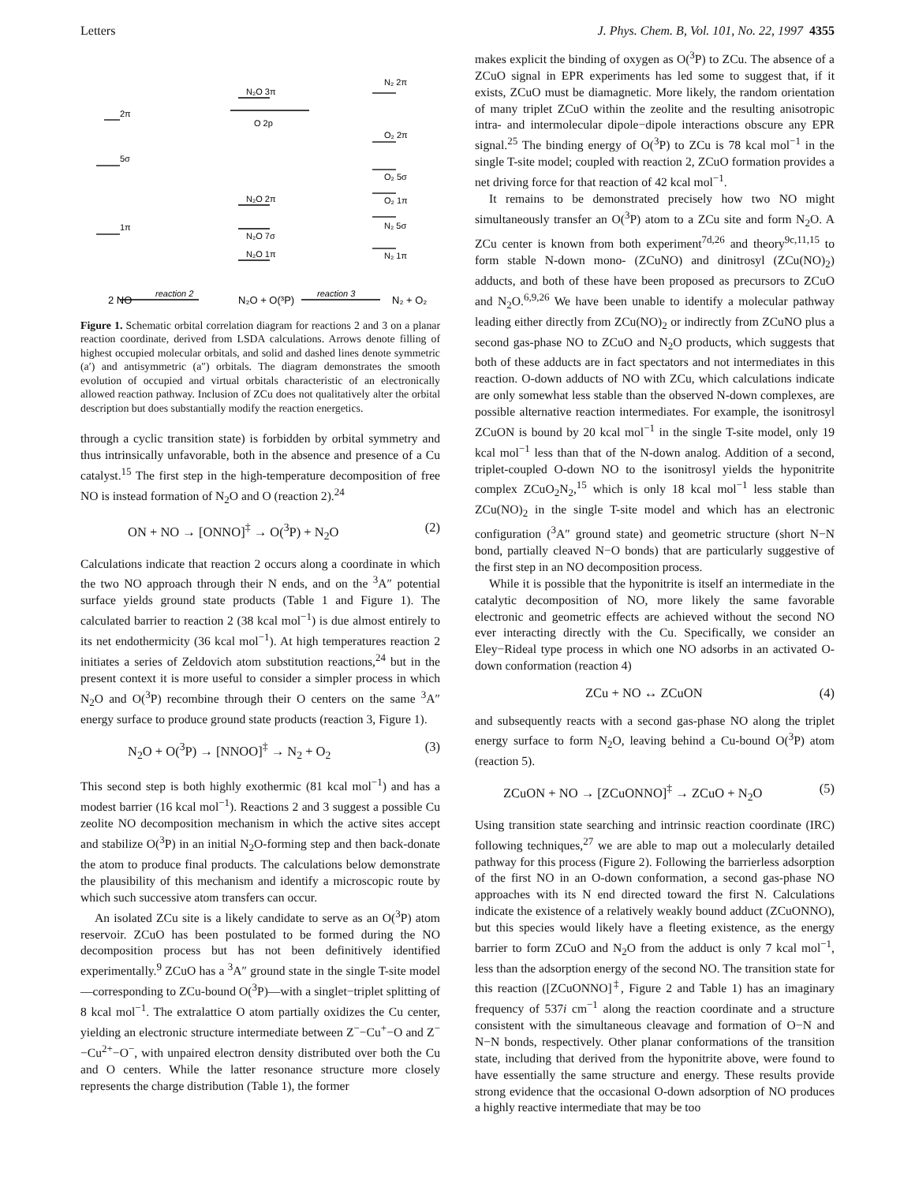Letters J. Phys. Chem. B, Vol. 101, No. 22, 1997 4355
2π
5σ
1π
N₂O 3π
O 2p
N₂O 2π
N₂O 7σ
N₂O 1π
N₂ 2π
O₂ 2π
O₂ 5σ
O₂ 1π
N₂ 5σ
N₂ 1π
2 NO
reaction 2
N₂O + O(³P)
reaction 3
N₂ + O₂
Figure 1. Schematic orbital correlation diagram for reactions 2 and 3 on a planar reaction coordinate, derived from LSDA calculations. Arrows denote filling of highest occupied molecular orbitals, and solid and dashed lines denote symmetric (a′) and antisymmetric (a″) orbitals. The diagram demonstrates the smooth evolution of occupied and virtual orbitals characteristic of an electronically allowed reaction pathway. Inclusion of ZCu does not qualitatively alter the orbital description but does substantially modify the reaction energetics.
through a cyclic transition state) is forbidden by orbital symmetry and thus intrinsically unfavorable, both in the absence and presence of a Cu catalyst.<sup>15</sup> The first step in the high-temperature decomposition of free NO is instead formation of N<sub>2</sub>O and O (reaction 2).<sup>24</sup>
ON + NO → [ONNO]<sup>‡</sup> → O(<sup>3</sup>P) + N<sub>2</sub>O (2)
Calculations indicate that reaction 2 occurs along a coordinate in which the two NO approach through their N ends, and on the <sup>3</sup>A″ potential surface yields ground state products (Table 1 and Figure 1). The calculated barrier to reaction 2 (38 kcal mol<sup>−1</sup>) is due almost entirely to its net endothermicity (36 kcal mol<sup>−1</sup>). At high temperatures reaction 2 initiates a series of Zeldovich atom substitution reactions,<sup>24</sup> but in the present context it is more useful to consider a simpler process in which N<sub>2</sub>O and O(<sup>3</sup>P) recombine through their O centers on the same <sup>3</sup>A″ energy surface to produce ground state products (reaction 3, Figure 1).
N<sub>2</sub>O + O(<sup>3</sup>P) → [NNOO]<sup>‡</sup> → N<sub>2</sub> + O<sub>2</sub> (3)
This second step is both highly exothermic (81 kcal mol<sup>−1</sup>) and has a modest barrier (16 kcal mol<sup>−1</sup>). Reactions 2 and 3 suggest a possible Cu zeolite NO decomposition mechanism in which the active sites accept and stabilize O(<sup>3</sup>P) in an initial N<sub>2</sub>O-forming step and then back-donate the atom to produce final products. The calculations below demonstrate the plausibility of this mechanism and identify a microscopic route by which such successive atom transfers can occur.
An isolated ZCu site is a likely candidate to serve as an O(<sup>3</sup>P) atom reservoir. ZCuO has been postulated to be formed during the NO decomposition process but has not been definitively identified experimentally.<sup>9</sup> ZCuO has a <sup>3</sup>A″ ground state in the single T-site model—corresponding to ZCu-bound O(<sup>3</sup>P)—with a singlet−triplet splitting of 8 kcal mol<sup>−1</sup>. The extralattice O atom partially oxidizes the Cu center, yielding an electronic structure intermediate between Z<sup>−</sup>−Cu<sup>+</sup>−O and Z<sup>−</sup>−Cu<sup>2+</sup>−O<sup>−</sup>, with unpaired electron density distributed over both the Cu and O centers. While the latter resonance structure more closely represents the charge distribution (Table 1), the former
makes explicit the binding of oxygen as O(<sup>3</sup>P) to ZCu. The absence of a ZCuO signal in EPR experiments has led some to suggest that, if it exists, ZCuO must be diamagnetic. More likely, the random orientation of many triplet ZCuO within the zeolite and the resulting anisotropic intra- and intermolecular dipole−dipole interactions obscure any EPR signal.<sup>25</sup> The binding energy of O(<sup>3</sup>P) to ZCu is 78 kcal mol<sup>−1</sup> in the single T-site model; coupled with reaction 2, ZCuO formation provides a net driving force for that reaction of 42 kcal mol<sup>−1</sup>.
It remains to be demonstrated precisely how two NO might simultaneously transfer an O(<sup>3</sup>P) atom to a ZCu site and form N<sub>2</sub>O. A ZCu center is known from both experiment<sup>7d,26</sup> and theory<sup>9c,11,15</sup> to form stable N-down mono- (ZCuNO) and dinitrosyl (ZCu(NO)<sub>2</sub>) adducts, and both of these have been proposed as precursors to ZCuO and N<sub>2</sub>O.<sup>6,9,26</sup> We have been unable to identify a molecular pathway leading either directly from ZCu(NO)<sub>2</sub> or indirectly from ZCuNO plus a second gas-phase NO to ZCuO and N<sub>2</sub>O products, which suggests that both of these adducts are in fact spectators and not intermediates in this reaction. O-down adducts of NO with ZCu, which calculations indicate are only somewhat less stable than the observed N-down complexes, are possible alternative reaction intermediates. For example, the isonitrosyl ZCuON is bound by 20 kcal mol<sup>−1</sup> in the single T-site model, only 19 kcal mol<sup>−1</sup> less than that of the N-down analog. Addition of a second, triplet-coupled O-down NO to the isonitrosyl yields the hyponitrite complex ZCuO<sub>2</sub>N<sub>2</sub>,<sup>15</sup> which is only 18 kcal mol<sup>−1</sup> less stable than ZCu(NO)<sub>2</sub> in the single T-site model and which has an electronic configuration (<sup>3</sup>A″ ground state) and geometric structure (short N−N bond, partially cleaved N−O bonds) that are particularly suggestive of the first step in an NO decomposition process.
While it is possible that the hyponitrite is itself an intermediate in the catalytic decomposition of NO, more likely the same favorable electronic and geometric effects are achieved without the second NO ever interacting directly with the Cu. Specifically, we consider an Eley−Rideal type process in which one NO adsorbs in an activated O-down conformation (reaction 4)
ZCu + NO ↔ ZCuON (4)
and subsequently reacts with a second gas-phase NO along the triplet energy surface to form N<sub>2</sub>O, leaving behind a Cu-bound O(<sup>3</sup>P) atom (reaction 5).
ZCuON + NO → [ZCuONNO]<sup>‡</sup> → ZCuO + N<sub>2</sub>O (5)
Using transition state searching and intrinsic reaction coordinate (IRC) following techniques,<sup>27</sup> we are able to map out a molecularly detailed pathway for this process (Figure 2). Following the barrierless adsorption of the first NO in an O-down conformation, a second gas-phase NO approaches with its N end directed toward the first N. Calculations indicate the existence of a relatively weakly bound adduct (ZCuONNO), but this species would likely have a fleeting existence, as the energy barrier to form ZCuO and N<sub>2</sub>O from the adduct is only 7 kcal mol<sup>−1</sup>, less than the adsorption energy of the second NO. The transition state for this reaction ([ZCuONNO]<sup>‡</sup>, Figure 2 and Table 1) has an imaginary frequency of 537i cm<sup>−1</sup> along the reaction coordinate and a structure consistent with the simultaneous cleavage and formation of O−N and N−N bonds, respectively. Other planar conformations of the transition state, including that derived from the hyponitrite above, were found to have essentially the same structure and energy. These results provide strong evidence that the occasional O-down adsorption of NO produces a highly reactive intermediate that may be too